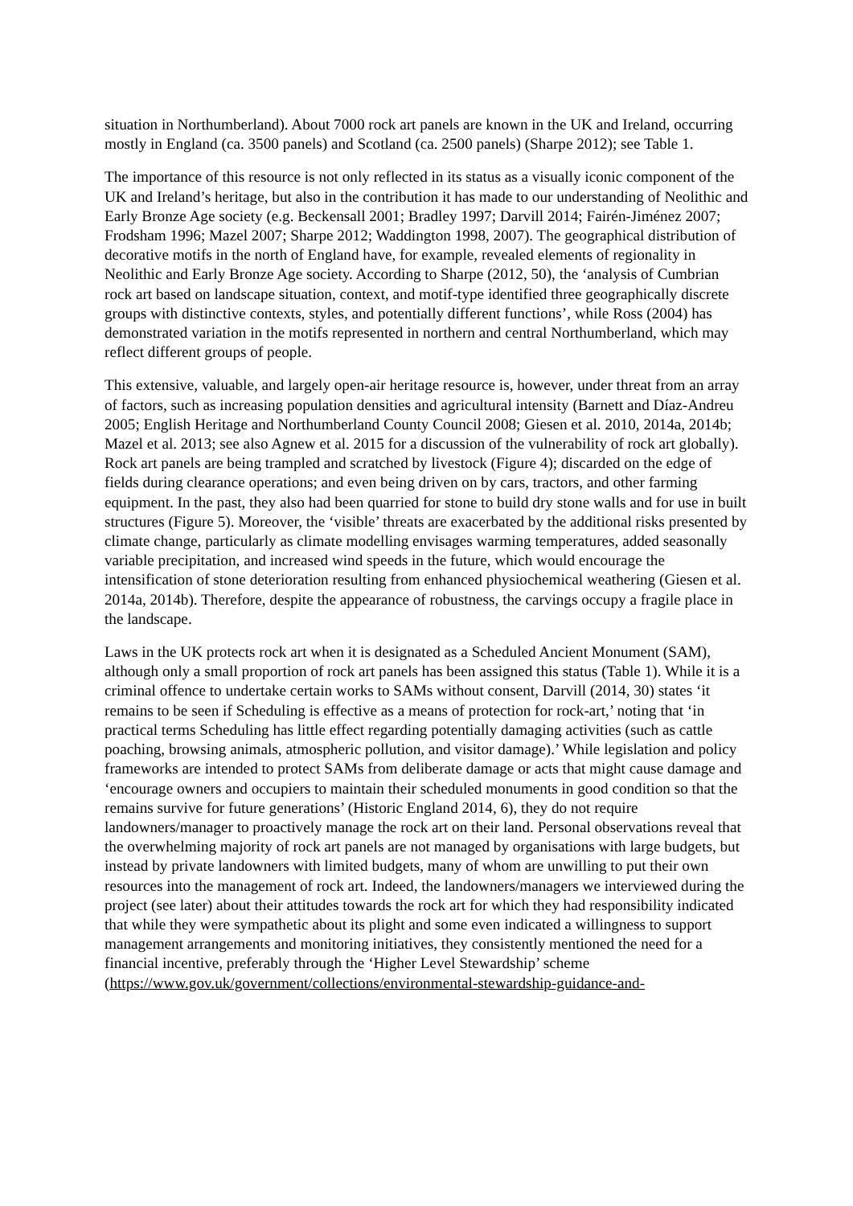situation in Northumberland). About 7000 rock art panels are known in the UK and Ireland, occurring mostly in England (ca. 3500 panels) and Scotland (ca. 2500 panels) (Sharpe 2012); see Table 1.
The importance of this resource is not only reflected in its status as a visually iconic component of the UK and Ireland’s heritage, but also in the contribution it has made to our understanding of Neolithic and Early Bronze Age society (e.g. Beckensall 2001; Bradley 1997; Darvill 2014; Fairén-Jiménez 2007; Frodsham 1996; Mazel 2007; Sharpe 2012; Waddington 1998, 2007). The geographical distribution of decorative motifs in the north of England have, for example, revealed elements of regionality in Neolithic and Early Bronze Age society. According to Sharpe (2012, 50), the ‘analysis of Cumbrian rock art based on landscape situation, context, and motif-type identified three geographically discrete groups with distinctive contexts, styles, and potentially different functions’, while Ross (2004) has demonstrated variation in the motifs represented in northern and central Northumberland, which may reflect different groups of people.
This extensive, valuable, and largely open-air heritage resource is, however, under threat from an array of factors, such as increasing population densities and agricultural intensity (Barnett and Díaz-Andreu 2005; English Heritage and Northumberland County Council 2008; Giesen et al. 2010, 2014a, 2014b; Mazel et al. 2013; see also Agnew et al. 2015 for a discussion of the vulnerability of rock art globally). Rock art panels are being trampled and scratched by livestock (Figure 4); discarded on the edge of fields during clearance operations; and even being driven on by cars, tractors, and other farming equipment. In the past, they also had been quarried for stone to build dry stone walls and for use in built structures (Figure 5). Moreover, the ‘visible’ threats are exacerbated by the additional risks presented by climate change, particularly as climate modelling envisages warming temperatures, added seasonally variable precipitation, and increased wind speeds in the future, which would encourage the intensification of stone deterioration resulting from enhanced physiochemical weathering (Giesen et al. 2014a, 2014b). Therefore, despite the appearance of robustness, the carvings occupy a fragile place in the landscape.
Laws in the UK protects rock art when it is designated as a Scheduled Ancient Monument (SAM), although only a small proportion of rock art panels has been assigned this status (Table 1). While it is a criminal offence to undertake certain works to SAMs without consent, Darvill (2014, 30) states ‘it remains to be seen if Scheduling is effective as a means of protection for rock-art,’ noting that ‘in practical terms Scheduling has little effect regarding potentially damaging activities (such as cattle poaching, browsing animals, atmospheric pollution, and visitor damage).’ While legislation and policy frameworks are intended to protect SAMs from deliberate damage or acts that might cause damage and ‘encourage owners and occupiers to maintain their scheduled monuments in good condition so that the remains survive for future generations’ (Historic England 2014, 6), they do not require landowners/manager to proactively manage the rock art on their land. Personal observations reveal that the overwhelming majority of rock art panels are not managed by organisations with large budgets, but instead by private landowners with limited budgets, many of whom are unwilling to put their own resources into the management of rock art. Indeed, the landowners/managers we interviewed during the project (see later) about their attitudes towards the rock art for which they had responsibility indicated that while they were sympathetic about its plight and some even indicated a willingness to support management arrangements and monitoring initiatives, they consistently mentioned the need for a financial incentive, preferably through the ‘Higher Level Stewardship’ scheme (https://www.gov.uk/government/collections/environmental-stewardship-guidance-and-